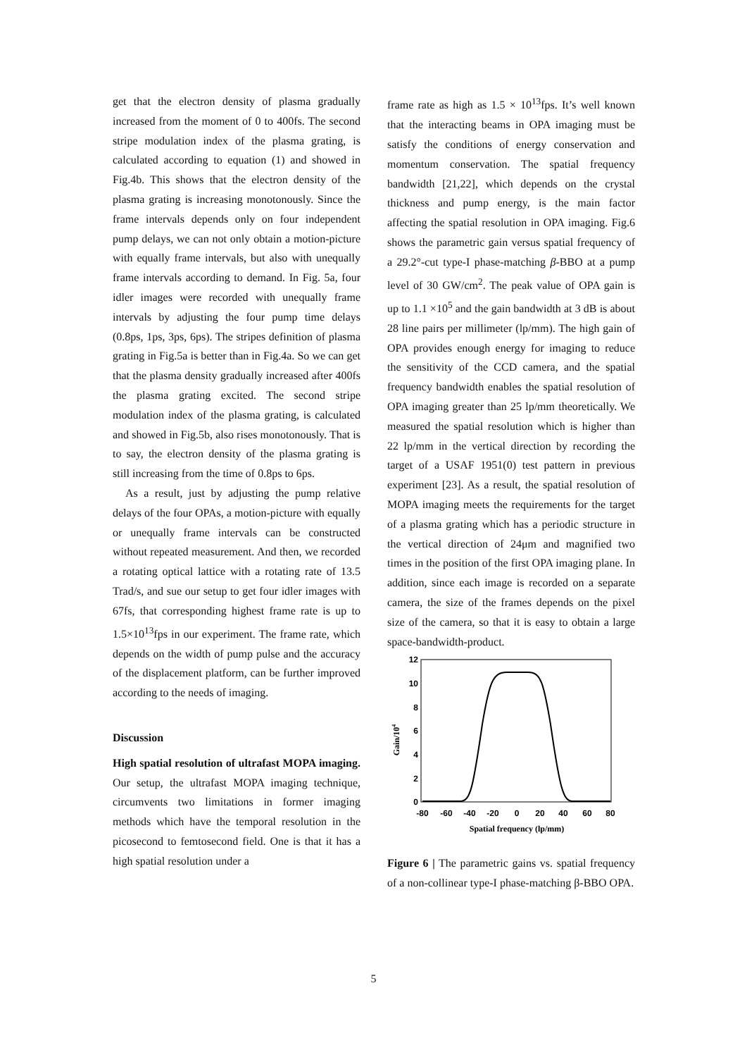get that the electron density of plasma gradually increased from the moment of 0 to 400fs. The second stripe modulation index of the plasma grating, is calculated according to equation (1) and showed in Fig.4b. This shows that the electron density of the plasma grating is increasing monotonously. Since the frame intervals depends only on four independent pump delays, we can not only obtain a motion-picture with equally frame intervals, but also with unequally frame intervals according to demand. In Fig. 5a, four idler images were recorded with unequally frame intervals by adjusting the four pump time delays (0.8ps, 1ps, 3ps, 6ps). The stripes definition of plasma grating in Fig.5a is better than in Fig.4a. So we can get that the plasma density gradually increased after 400fs the plasma grating excited. The second stripe modulation index of the plasma grating, is calculated and showed in Fig.5b, also rises monotonously. That is to say, the electron density of the plasma grating is still increasing from the time of 0.8ps to 6ps.
As a result, just by adjusting the pump relative delays of the four OPAs, a motion-picture with equally or unequally frame intervals can be constructed without repeated measurement. And then, we recorded a rotating optical lattice with a rotating rate of 13.5 Trad/s, and sue our setup to get four idler images with 67fs, that corresponding highest frame rate is up to 1.5×10<sup>13</sup>fps in our experiment. The frame rate, which depends on the width of pump pulse and the accuracy of the displacement platform, can be further improved according to the needs of imaging.
Discussion
High spatial resolution of ultrafast MOPA imaging. Our setup, the ultrafast MOPA imaging technique, circumvents two limitations in former imaging methods which have the temporal resolution in the picosecond to femtosecond field. One is that it has a high spatial resolution under a
frame rate as high as 1.5 × 10<sup>13</sup>fps. It’s well known that the interacting beams in OPA imaging must be satisfy the conditions of energy conservation and momentum conservation. The spatial frequency bandwidth [21,22], which depends on the crystal thickness and pump energy, is the main factor affecting the spatial resolution in OPA imaging. Fig.6 shows the parametric gain versus spatial frequency of a 29.2°-cut type-I phase-matching β-BBO at a pump level of 30 GW/cm<sup>2</sup>. The peak value of OPA gain is up to 1.1 ×10<sup>5</sup> and the gain bandwidth at 3 dB is about 28 line pairs per millimeter (lp/mm). The high gain of OPA provides enough energy for imaging to reduce the sensitivity of the CCD camera, and the spatial frequency bandwidth enables the spatial resolution of OPA imaging greater than 25 lp/mm theoretically. We measured the spatial resolution which is higher than 22 lp/mm in the vertical direction by recording the target of a USAF 1951(0) test pattern in previous experiment [23]. As a result, the spatial resolution of MOPA imaging meets the requirements for the target of a plasma grating which has a periodic structure in the vertical direction of 24μm and magnified two times in the position of the first OPA imaging plane. In addition, since each image is recorded on a separate camera, the size of the frames depends on the pixel size of the camera, so that it is easy to obtain a large space-bandwidth-product.
12
10
8
6
4
2
0
-80
-60
-40
-20
0
20
40
60
80
Spatial frequency (lp/mm)
Gain/104
Figure 6 | The parametric gains vs. spatial frequency of a non-collinear type-I phase-matching β-BBO OPA.
5